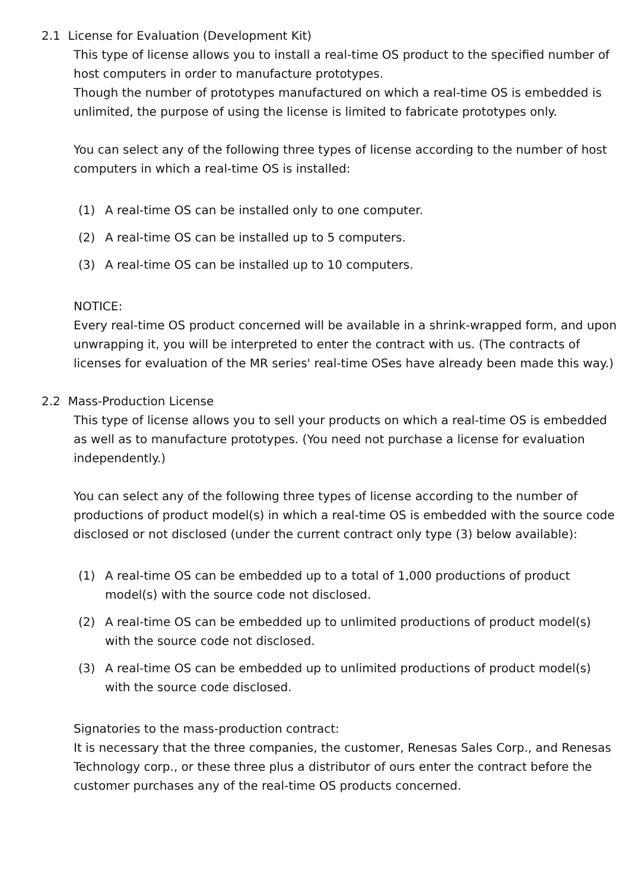2.1 License for Evaluation (Development Kit)
This type of license allows you to install a real-time OS product to the specified number of host computers in order to manufacture prototypes.
Though the number of prototypes manufactured on which a real-time OS is embedded is unlimited, the purpose of using the license is limited to fabricate prototypes only.
You can select any of the following three types of license according to the number of host computers in which a real-time OS is installed:
(1) A real-time OS can be installed only to one computer.
(2) A real-time OS can be installed up to 5 computers.
(3) A real-time OS can be installed up to 10 computers.
NOTICE:
Every real-time OS product concerned will be available in a shrink-wrapped form, and upon unwrapping it, you will be interpreted to enter the contract with us. (The contracts of licenses for evaluation of the MR series' real-time OSes have already been made this way.)
2.2 Mass-Production License
This type of license allows you to sell your products on which a real-time OS is embedded as well as to manufacture prototypes. (You need not purchase a license for evaluation independently.)
You can select any of the following three types of license according to the number of productions of product model(s) in which a real-time OS is embedded with the source code disclosed or not disclosed (under the current contract only type (3) below available):
(1) A real-time OS can be embedded up to a total of 1,000 productions of product model(s) with the source code not disclosed.
(2) A real-time OS can be embedded up to unlimited productions of product model(s) with the source code not disclosed.
(3) A real-time OS can be embedded up to unlimited productions of product model(s) with the source code disclosed.
Signatories to the mass-production contract:
It is necessary that the three companies, the customer, Renesas Sales Corp., and Renesas Technology corp., or these three plus a distributor of ours enter the contract before the customer purchases any of the real-time OS products concerned.